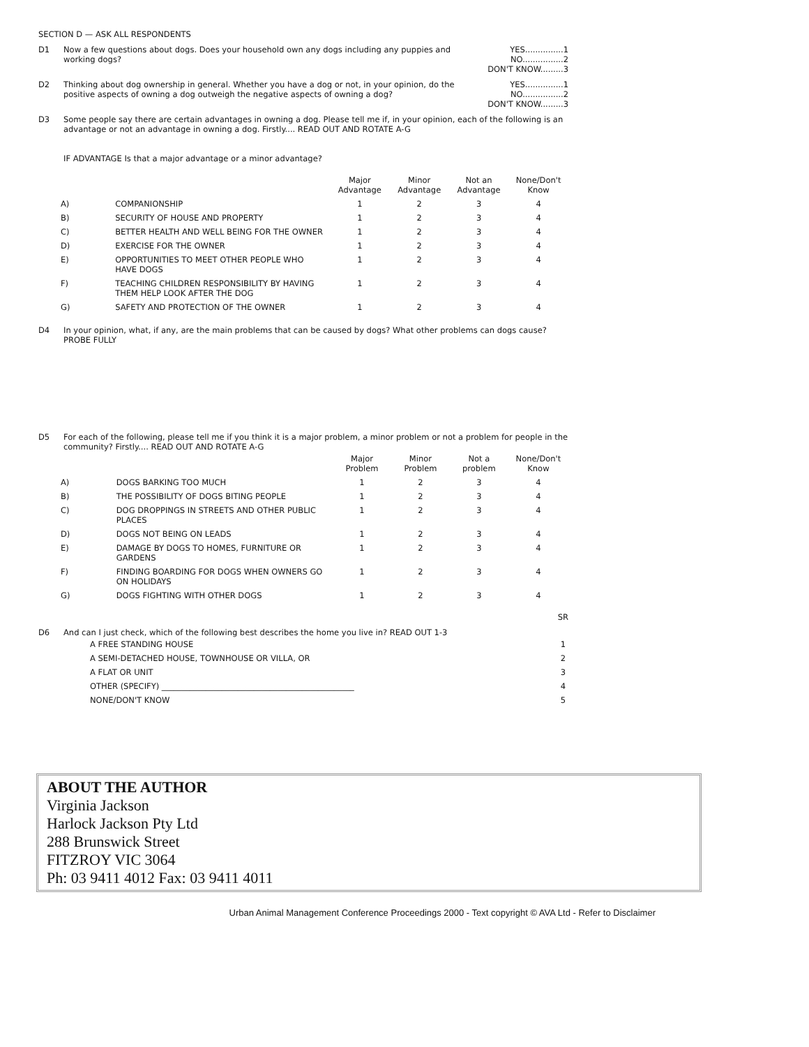SECTION D — ASK ALL RESPONDENTS
D1 Now a few questions about dogs. Does your household own any dogs including any puppies and working dogs?
YES...............1
NO................2
DON'T KNOW.........3
D2 Thinking about dog ownership in general. Whether you have a dog or not, in your opinion, do the positive aspects of owning a dog outweigh the negative aspects of owning a dog?
YES...............1
NO................2
DON'T KNOW.........3
D3 Some people say there are certain advantages in owning a dog. Please tell me if, in your opinion, each of the following is an advantage or not an advantage in owning a dog. Firstly.... READ OUT AND ROTATE A-G
IF ADVANTAGE Is that a major advantage or a minor advantage?
| | | Major Advantage | Minor Advantage | Not an Advantage | None/Don't Know |
| --- | --- | --- | --- | --- | --- |
| A) | COMPANIONSHIP | 1 | 2 | 3 | 4 |
| B) | SECURITY OF HOUSE AND PROPERTY | 1 | 2 | 3 | 4 |
| C) | BETTER HEALTH AND WELL BEING FOR THE OWNER | 1 | 2 | 3 | 4 |
| D) | EXERCISE FOR THE OWNER | 1 | 2 | 3 | 4 |
| E) | OPPORTUNITIES TO MEET OTHER PEOPLE WHO HAVE DOGS | 1 | 2 | 3 | 4 |
| F) | TEACHING CHILDREN RESPONSIBILITY BY HAVING THEM HELP LOOK AFTER THE DOG | 1 | 2 | 3 | 4 |
| G) | SAFETY AND PROTECTION OF THE OWNER | 1 | 2 | 3 | 4 |
D4 In your opinion, what, if any, are the main problems that can be caused by dogs? What other problems can dogs cause? PROBE FULLY
D5 For each of the following, please tell me if you think it is a major problem, a minor problem or not a problem for people in the community? Firstly.... READ OUT AND ROTATE A-G
| | | Major Problem | Minor Problem | Not a problem | None/Don't Know |
| --- | --- | --- | --- | --- | --- |
| A) | DOGS BARKING TOO MUCH | 1 | 2 | 3 | 4 |
| B) | THE POSSIBILITY OF DOGS BITING PEOPLE | 1 | 2 | 3 | 4 |
| C) | DOG DROPPINGS IN STREETS AND OTHER PUBLIC PLACES | 1 | 2 | 3 | 4 |
| D) | DOGS NOT BEING ON LEADS | 1 | 2 | 3 | 4 |
| E) | DAMAGE BY DOGS TO HOMES, FURNITURE OR GARDENS | 1 | 2 | 3 | 4 |
| F) | FINDING BOARDING FOR DOGS WHEN OWNERS GO ON HOLIDAYS | 1 | 2 | 3 | 4 |
| G) | DOGS FIGHTING WITH OTHER DOGS | 1 | 2 | 3 | 4 |
SR
D6 And can I just check, which of the following best describes the home you live in? READ OUT 1-3
| A FREE STANDING HOUSE | 1 |
| A SEMI-DETACHED HOUSE, TOWNHOUSE OR VILLA, OR | 2 |
| A FLAT OR UNIT | 3 |
| OTHER (SPECIFY) ________________________________________________ | 4 |
| NONE/DON'T KNOW | 5 |
ABOUT THE AUTHOR
Virginia Jackson
Harlock Jackson Pty Ltd
288 Brunswick Street
FITZROY VIC 3064
Ph: 03 9411 4012 Fax: 03 9411 4011
Urban Animal Management Conference Proceedings 2000 - Text copyright © AVA Ltd - Refer to Disclaimer